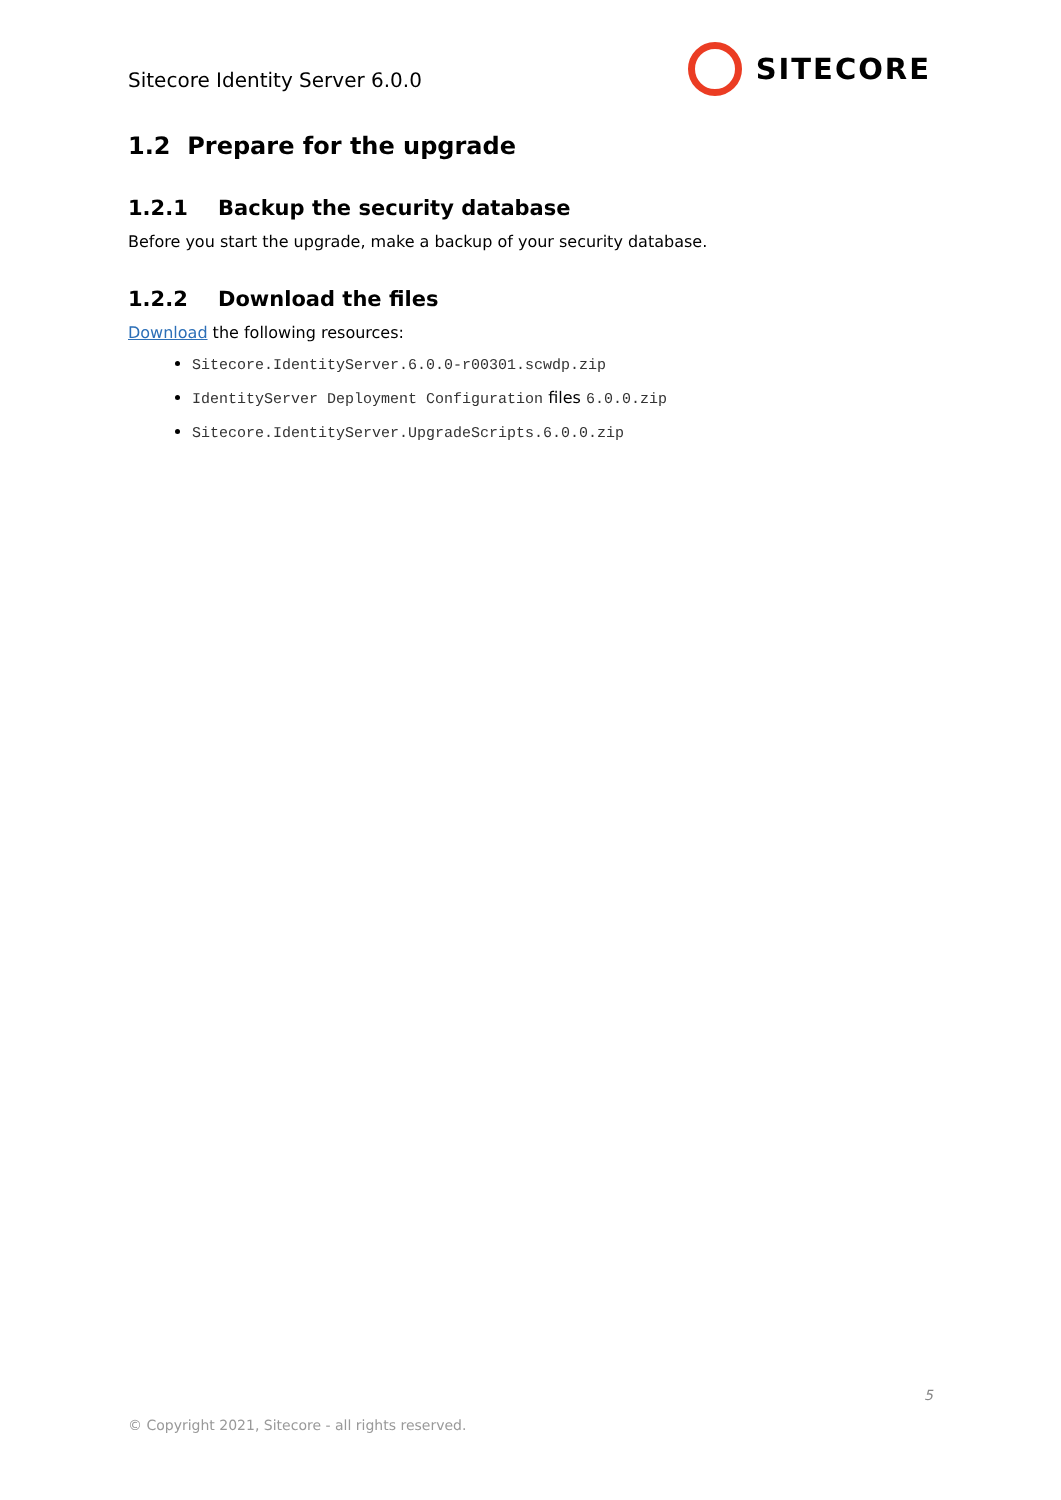Sitecore Identity Server 6.0.0
SITECORE
1.2 Prepare for the upgrade
1.2.1 Backup the security database
Before you start the upgrade, make a backup of your security database.
1.2.2 Download the files
Download the following resources:
Sitecore.IdentityServer.6.0.0-r00301.scwdp.zip
IdentityServer Deployment Configuration files 6.0.0.zip
Sitecore.IdentityServer.UpgradeScripts.6.0.0.zip
5
© Copyright 2021, Sitecore - all rights reserved.